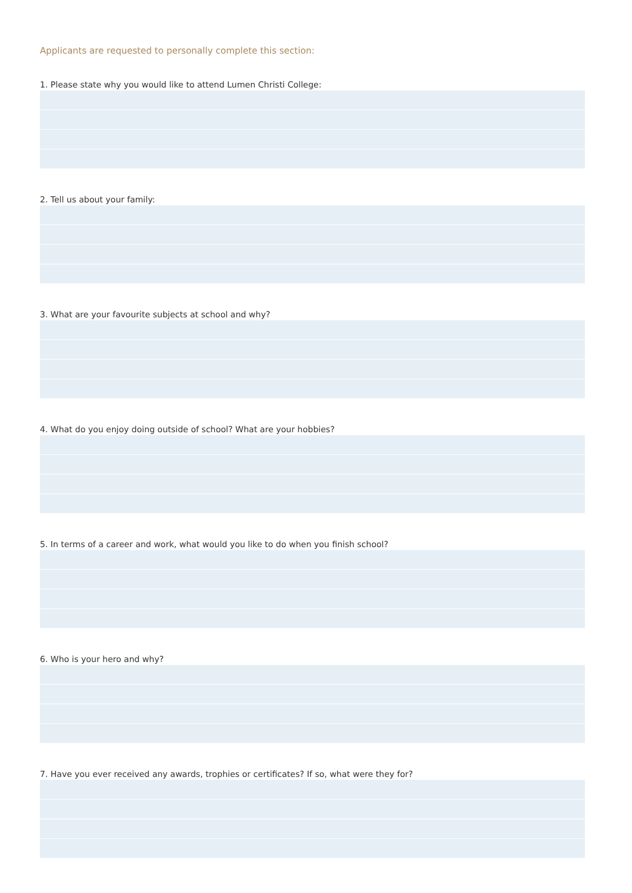Applicants are requested to personally complete this section:
1. Please state why you would like to attend Lumen Christi College:
2. Tell us about your family:
3. What are your favourite subjects at school and why?
4. What do you enjoy doing outside of school? What are your hobbies?
5. In terms of a career and work, what would you like to do when you finish school?
6. Who is your hero and why?
7. Have you ever received any awards, trophies or certificates? If so, what were they for?